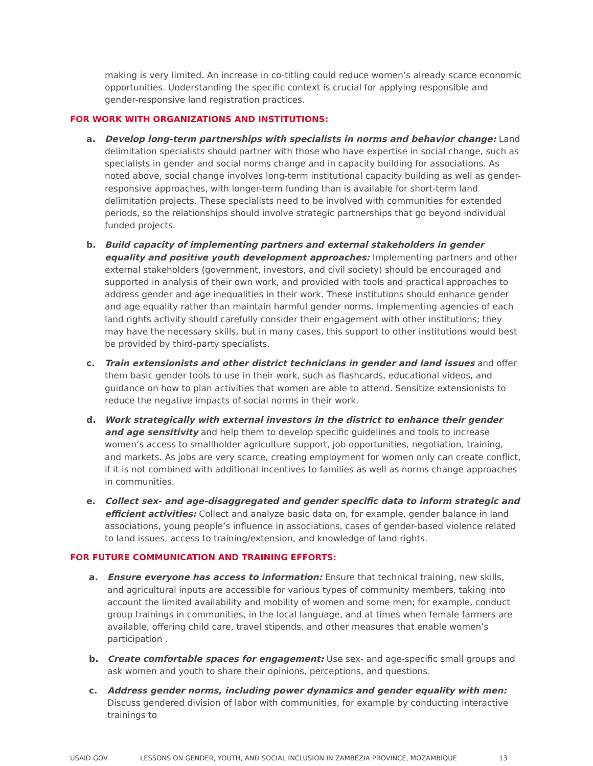making is very limited. An increase in co-titling could reduce women’s already scarce economic opportunities. Understanding the specific context is crucial for applying responsible and gender-responsive land registration practices.
FOR WORK WITH ORGANIZATIONS AND INSTITUTIONS:
a. Develop long-term partnerships with specialists in norms and behavior change: Land delimitation specialists should partner with those who have expertise in social change, such as specialists in gender and social norms change and in capacity building for associations. As noted above, social change involves long-term institutional capacity building as well as gender-responsive approaches, with longer-term funding than is available for short-term land delimitation projects. These specialists need to be involved with communities for extended periods, so the relationships should involve strategic partnerships that go beyond individual funded projects.
b. Build capacity of implementing partners and external stakeholders in gender equality and positive youth development approaches: Implementing partners and other external stakeholders (government, investors, and civil society) should be encouraged and supported in analysis of their own work, and provided with tools and practical approaches to address gender and age inequalities in their work. These institutions should enhance gender and age equality rather than maintain harmful gender norms. Implementing agencies of each land rights activity should carefully consider their engagement with other institutions; they may have the necessary skills, but in many cases, this support to other institutions would best be provided by third-party specialists.
c. Train extensionists and other district technicians in gender and land issues and offer them basic gender tools to use in their work, such as flashcards, educational videos, and guidance on how to plan activities that women are able to attend. Sensitize extensionists to reduce the negative impacts of social norms in their work.
d. Work strategically with external investors in the district to enhance their gender and age sensitivity and help them to develop specific guidelines and tools to increase women’s access to smallholder agriculture support, job opportunities, negotiation, training, and markets. As jobs are very scarce, creating employment for women only can create conflict, if it is not combined with additional incentives to families as well as norms change approaches in communities.
e. Collect sex- and age-disaggregated and gender specific data to inform strategic and efficient activities: Collect and analyze basic data on, for example, gender balance in land associations, young people’s influence in associations, cases of gender-based violence related to land issues, access to training/extension, and knowledge of land rights.
FOR FUTURE COMMUNICATION AND TRAINING EFFORTS:
a. Ensure everyone has access to information: Ensure that technical training, new skills, and agricultural inputs are accessible for various types of community members, taking into account the limited availability and mobility of women and some men; for example, conduct group trainings in communities, in the local language, and at times when female farmers are available, offering child care, travel stipends, and other measures that enable women’s participation .
b. Create comfortable spaces for engagement: Use sex- and age-specific small groups and ask women and youth to share their opinions, perceptions, and questions.
c. Address gender norms, including power dynamics and gender equality with men: Discuss gendered division of labor with communities, for example by conducting interactive trainings to
USAID.GOV LESSONS ON GENDER, YOUTH, AND SOCIAL INCLUSION IN ZAMBÉZIA PROVINCE, MOZAMBIQUE 13